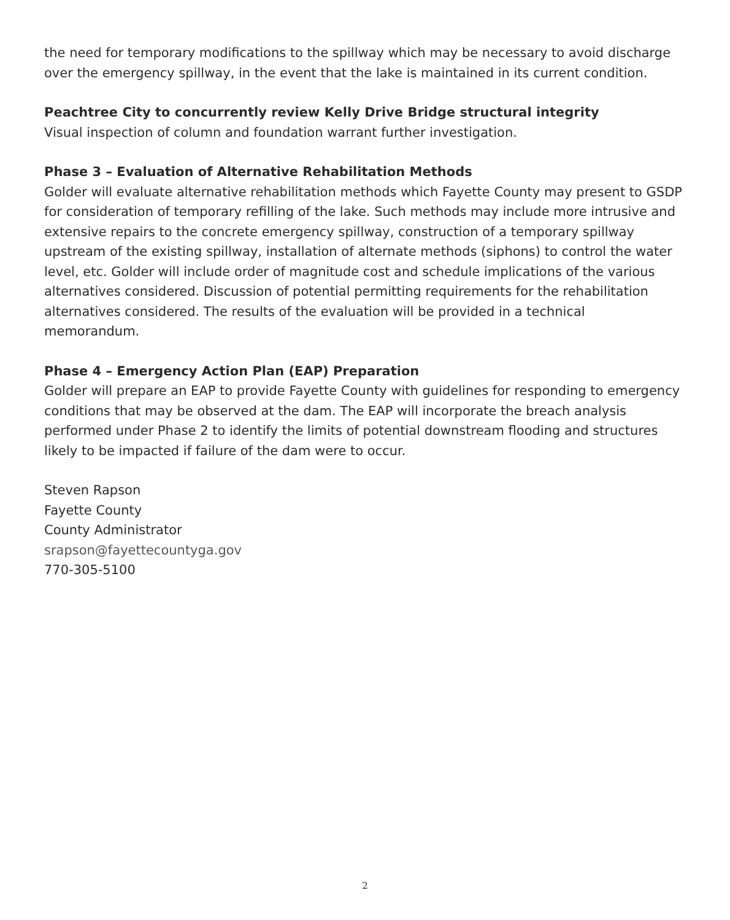the need for temporary modifications to the spillway which may be necessary to avoid discharge over the emergency spillway, in the event that the lake is maintained in its current condition.
Peachtree City to concurrently review Kelly Drive Bridge structural integrity
Visual inspection of column and foundation warrant further investigation.
Phase 3 – Evaluation of Alternative Rehabilitation Methods
Golder will evaluate alternative rehabilitation methods which Fayette County may present to GSDP for consideration of temporary refilling of the lake. Such methods may include more intrusive and extensive repairs to the concrete emergency spillway, construction of a temporary spillway upstream of the existing spillway, installation of alternate methods (siphons) to control the water level, etc. Golder will include order of magnitude cost and schedule implications of the various alternatives considered. Discussion of potential permitting requirements for the rehabilitation alternatives considered. The results of the evaluation will be provided in a technical memorandum.
Phase 4 – Emergency Action Plan (EAP) Preparation
Golder will prepare an EAP to provide Fayette County with guidelines for responding to emergency conditions that may be observed at the dam. The EAP will incorporate the breach analysis performed under Phase 2 to identify the limits of potential downstream flooding and structures likely to be impacted if failure of the dam were to occur.
Steven Rapson
Fayette County
County Administrator
srapson@fayettecountyga.gov
770-305-5100
2